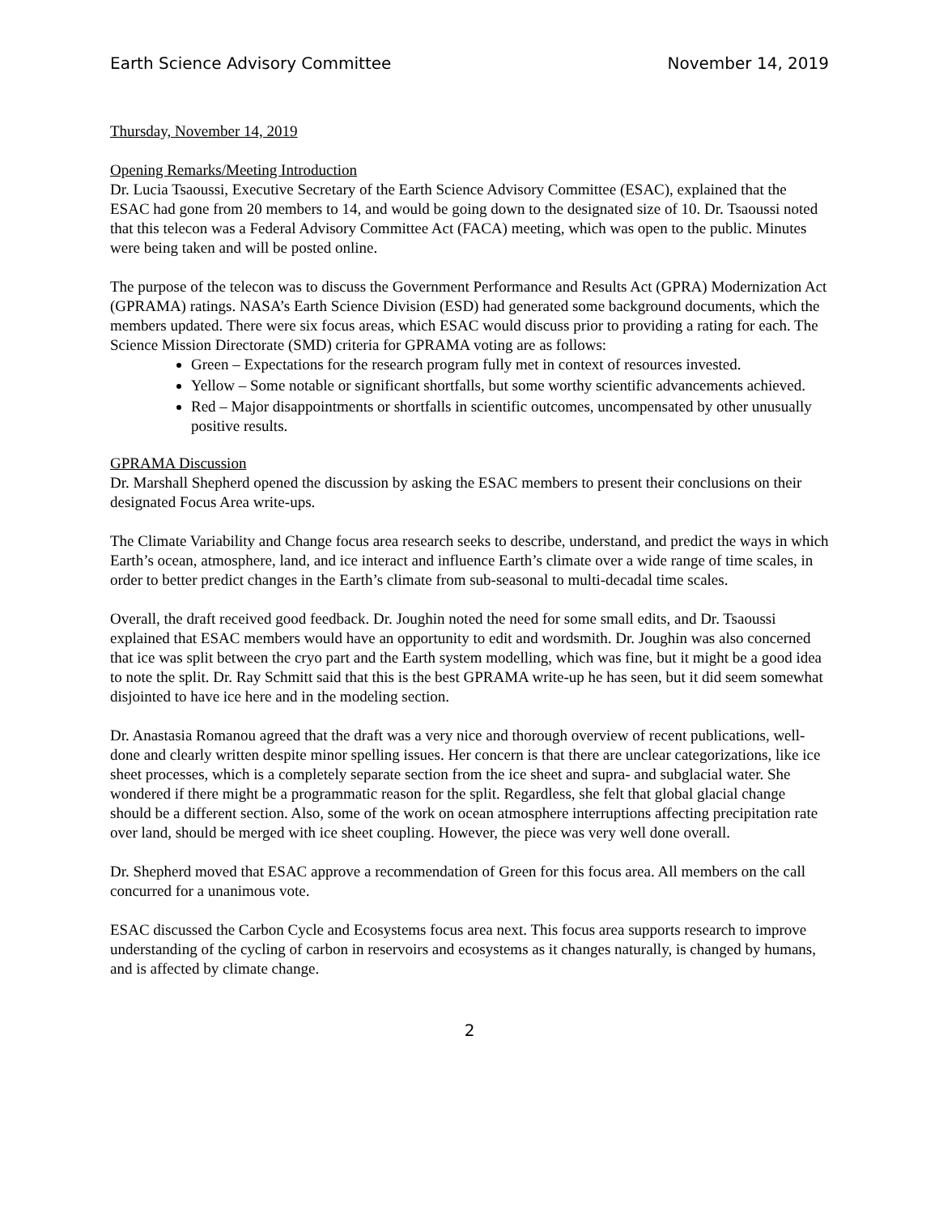Earth Science Advisory Committee November 14, 2019
Thursday, November 14, 2019
Opening Remarks/Meeting Introduction
Dr. Lucia Tsaoussi, Executive Secretary of the Earth Science Advisory Committee (ESAC), explained that the ESAC had gone from 20 members to 14, and would be going down to the designated size of 10. Dr. Tsaoussi noted that this telecon was a Federal Advisory Committee Act (FACA) meeting, which was open to the public. Minutes were being taken and will be posted online.
The purpose of the telecon was to discuss the Government Performance and Results Act (GPRA) Modernization Act (GPRAMA) ratings. NASA’s Earth Science Division (ESD) had generated some background documents, which the members updated. There were six focus areas, which ESAC would discuss prior to providing a rating for each. The Science Mission Directorate (SMD) criteria for GPRAMA voting are as follows:
Green – Expectations for the research program fully met in context of resources invested.
Yellow – Some notable or significant shortfalls, but some worthy scientific advancements achieved.
Red – Major disappointments or shortfalls in scientific outcomes, uncompensated by other unusually positive results.
GPRAMA Discussion
Dr. Marshall Shepherd opened the discussion by asking the ESAC members to present their conclusions on their designated Focus Area write-ups.
The Climate Variability and Change focus area research seeks to describe, understand, and predict the ways in which Earth’s ocean, atmosphere, land, and ice interact and influence Earth’s climate over a wide range of time scales, in order to better predict changes in the Earth’s climate from sub-seasonal to multi-decadal time scales.
Overall, the draft received good feedback. Dr. Joughin noted the need for some small edits, and Dr. Tsaoussi explained that ESAC members would have an opportunity to edit and wordsmith. Dr. Joughin was also concerned that ice was split between the cryo part and the Earth system modelling, which was fine, but it might be a good idea to note the split. Dr. Ray Schmitt said that this is the best GPRAMA write-up he has seen, but it did seem somewhat disjointed to have ice here and in the modeling section.
Dr. Anastasia Romanou agreed that the draft was a very nice and thorough overview of recent publications, well-done and clearly written despite minor spelling issues. Her concern is that there are unclear categorizations, like ice sheet processes, which is a completely separate section from the ice sheet and supra- and subglacial water. She wondered if there might be a programmatic reason for the split. Regardless, she felt that global glacial change should be a different section. Also, some of the work on ocean atmosphere interruptions affecting precipitation rate over land, should be merged with ice sheet coupling. However, the piece was very well done overall.
Dr. Shepherd moved that ESAC approve a recommendation of Green for this focus area. All members on the call concurred for a unanimous vote.
ESAC discussed the Carbon Cycle and Ecosystems focus area next. This focus area supports research to improve understanding of the cycling of carbon in reservoirs and ecosystems as it changes naturally, is changed by humans, and is affected by climate change.
2